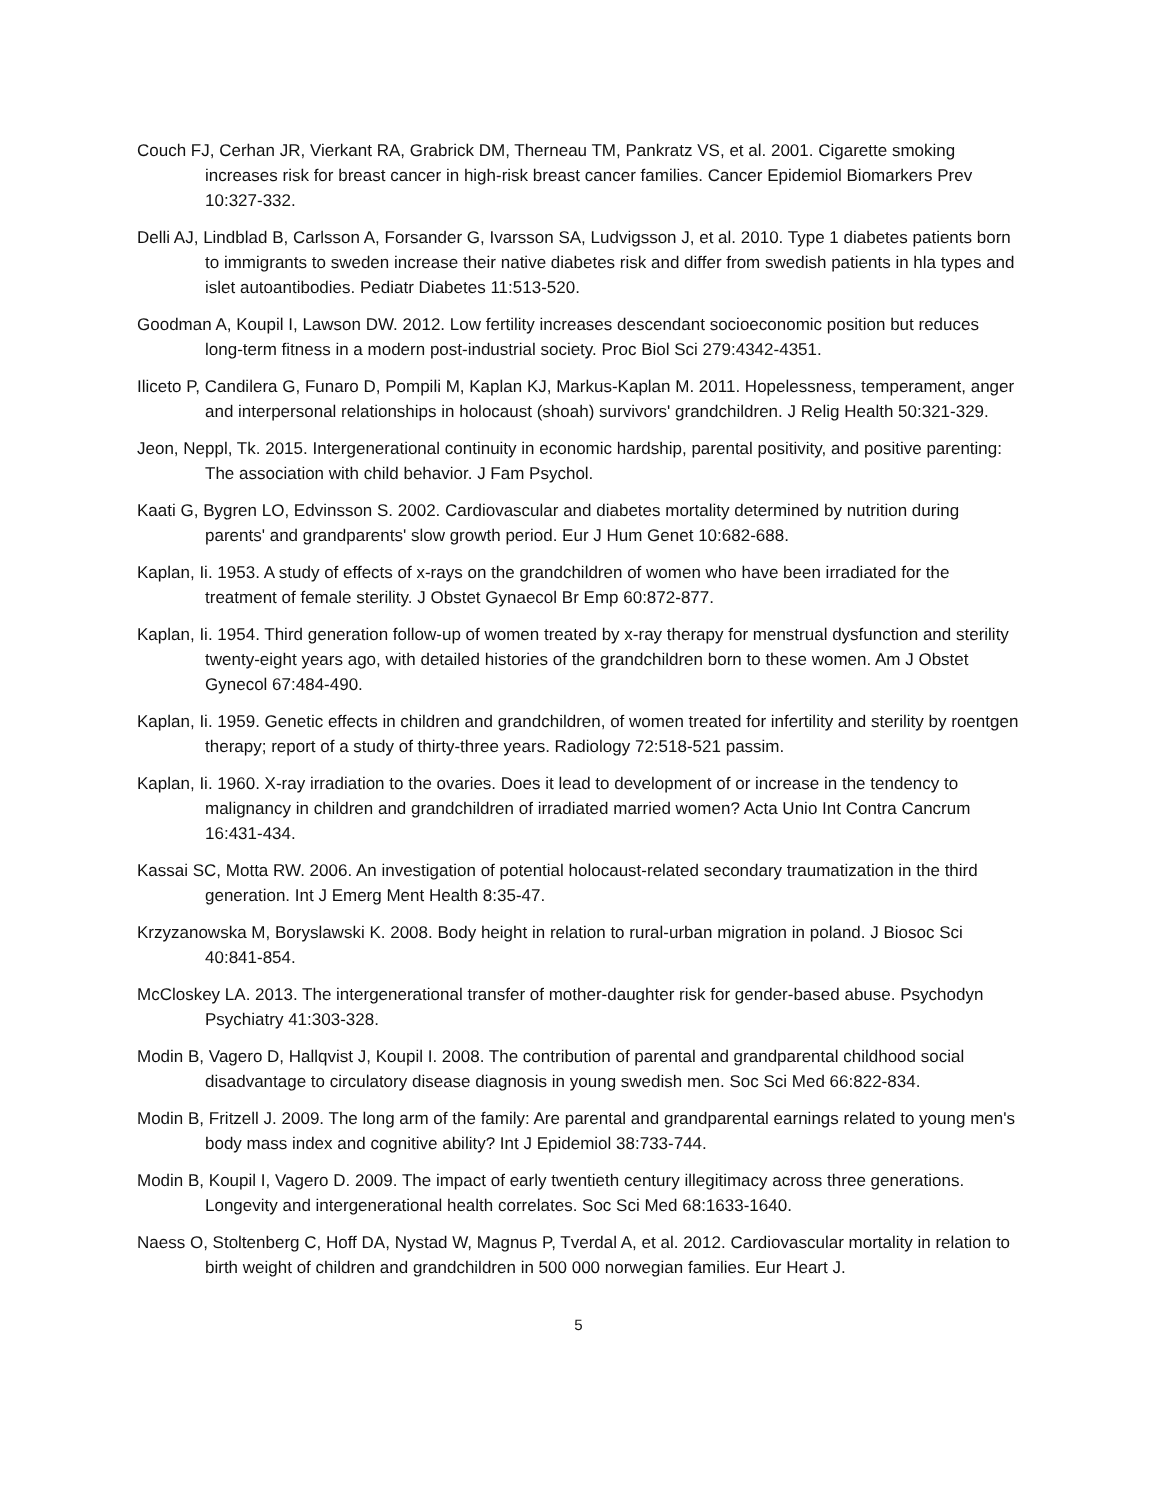Couch FJ, Cerhan JR, Vierkant RA, Grabrick DM, Therneau TM, Pankratz VS, et al. 2001. Cigarette smoking increases risk for breast cancer in high-risk breast cancer families. Cancer Epidemiol Biomarkers Prev 10:327-332.
Delli AJ, Lindblad B, Carlsson A, Forsander G, Ivarsson SA, Ludvigsson J, et al. 2010. Type 1 diabetes patients born to immigrants to sweden increase their native diabetes risk and differ from swedish patients in hla types and islet autoantibodies. Pediatr Diabetes 11:513-520.
Goodman A, Koupil I, Lawson DW. 2012. Low fertility increases descendant socioeconomic position but reduces long-term fitness in a modern post-industrial society. Proc Biol Sci 279:4342-4351.
Iliceto P, Candilera G, Funaro D, Pompili M, Kaplan KJ, Markus-Kaplan M. 2011. Hopelessness, temperament, anger and interpersonal relationships in holocaust (shoah) survivors' grandchildren. J Relig Health 50:321-329.
Jeon, Neppl, Tk. 2015. Intergenerational continuity in economic hardship, parental positivity, and positive parenting: The association with child behavior. J Fam Psychol.
Kaati G, Bygren LO, Edvinsson S. 2002. Cardiovascular and diabetes mortality determined by nutrition during parents' and grandparents' slow growth period. Eur J Hum Genet 10:682-688.
Kaplan, Ii. 1953. A study of effects of x-rays on the grandchildren of women who have been irradiated for the treatment of female sterility. J Obstet Gynaecol Br Emp 60:872-877.
Kaplan, Ii. 1954. Third generation follow-up of women treated by x-ray therapy for menstrual dysfunction and sterility twenty-eight years ago, with detailed histories of the grandchildren born to these women. Am J Obstet Gynecol 67:484-490.
Kaplan, Ii. 1959. Genetic effects in children and grandchildren, of women treated for infertility and sterility by roentgen therapy; report of a study of thirty-three years. Radiology 72:518-521 passim.
Kaplan, Ii. 1960. X-ray irradiation to the ovaries. Does it lead to development of or increase in the tendency to malignancy in children and grandchildren of irradiated married women? Acta Unio Int Contra Cancrum 16:431-434.
Kassai SC, Motta RW. 2006. An investigation of potential holocaust-related secondary traumatization in the third generation. Int J Emerg Ment Health 8:35-47.
Krzyzanowska M, Boryslawski K. 2008. Body height in relation to rural-urban migration in poland. J Biosoc Sci 40:841-854.
McCloskey LA. 2013. The intergenerational transfer of mother-daughter risk for gender-based abuse. Psychodyn Psychiatry 41:303-328.
Modin B, Vagero D, Hallqvist J, Koupil I. 2008. The contribution of parental and grandparental childhood social disadvantage to circulatory disease diagnosis in young swedish men. Soc Sci Med 66:822-834.
Modin B, Fritzell J. 2009. The long arm of the family: Are parental and grandparental earnings related to young men's body mass index and cognitive ability? Int J Epidemiol 38:733-744.
Modin B, Koupil I, Vagero D. 2009. The impact of early twentieth century illegitimacy across three generations. Longevity and intergenerational health correlates. Soc Sci Med 68:1633-1640.
Naess O, Stoltenberg C, Hoff DA, Nystad W, Magnus P, Tverdal A, et al. 2012. Cardiovascular mortality in relation to birth weight of children and grandchildren in 500 000 norwegian families. Eur Heart J.
5